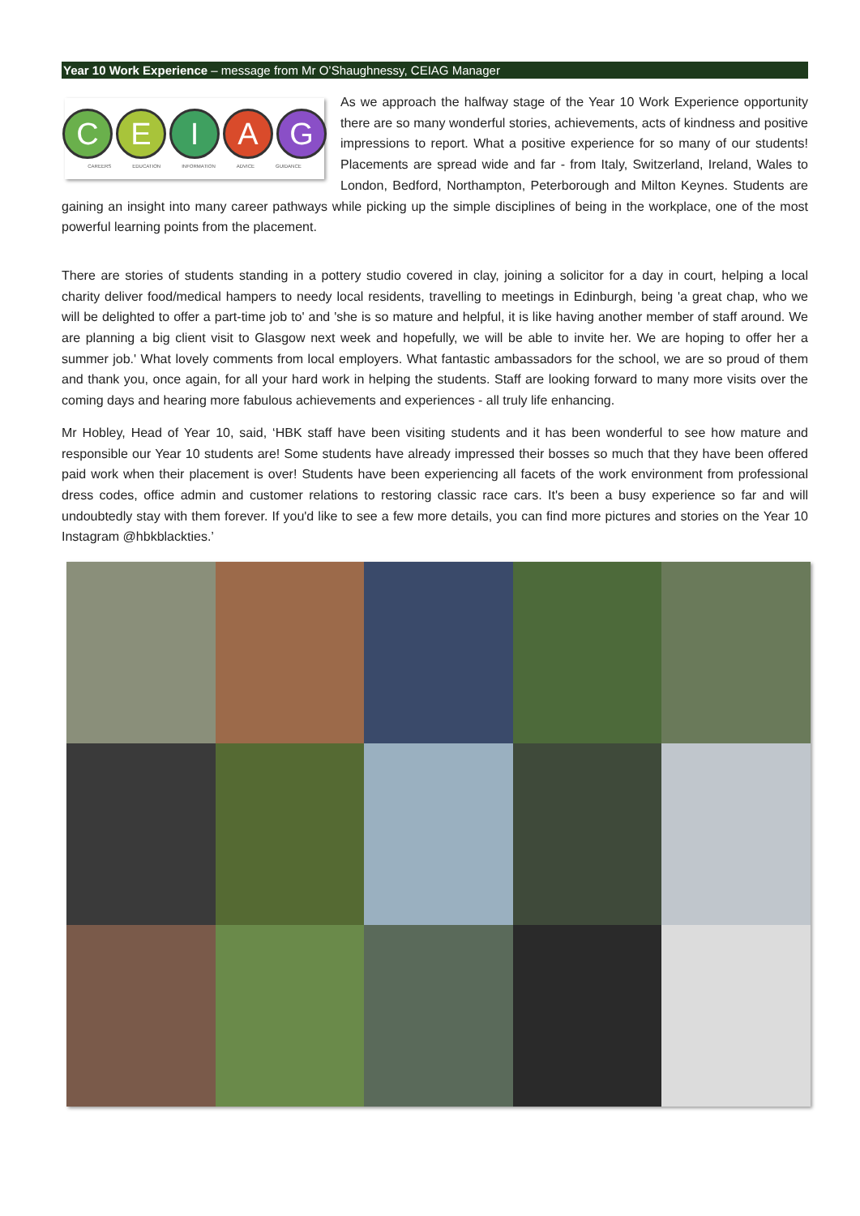Year 10 Work Experience – message from Mr O’Shaughnessy, CEIAG Manager
C E I A G
CAREERS EDUCATION INFORMATION ADVICE GUIDANCE
As we approach the halfway stage of the Year 10 Work Experience opportunity there are so many wonderful stories, achievements, acts of kindness and positive impressions to report. What a positive experience for so many of our students! Placements are spread wide and far - from Italy, Switzerland, Ireland, Wales to London, Bedford, Northampton, Peterborough and Milton Keynes. Students are gaining an insight into many career pathways while picking up the simple disciplines of being in the workplace, one of the most powerful learning points from the placement.
There are stories of students standing in a pottery studio covered in clay, joining a solicitor for a day in court, helping a local charity deliver food/medical hampers to needy local residents, travelling to meetings in Edinburgh, being 'a great chap, who we will be delighted to offer a part-time job to' and 'she is so mature and helpful, it is like having another member of staff around. We are planning a big client visit to Glasgow next week and hopefully, we will be able to invite her. We are hoping to offer her a summer job.' What lovely comments from local employers. What fantastic ambassadors for the school, we are so proud of them and thank you, once again, for all your hard work in helping the students. Staff are looking forward to many more visits over the coming days and hearing more fabulous achievements and experiences - all truly life enhancing.
Mr Hobley, Head of Year 10, said, ‘HBK staff have been visiting students and it has been wonderful to see how mature and responsible our Year 10 students are! Some students have already impressed their bosses so much that they have been offered paid work when their placement is over! Students have been experiencing all facets of the work environment from professional dress codes, office admin and customer relations to restoring classic race cars. It's been a busy experience so far and will undoubtedly stay with them forever. If you'd like to see a few more details, you can find more pictures and stories on the Year 10 Instagram @hbkblackties.’